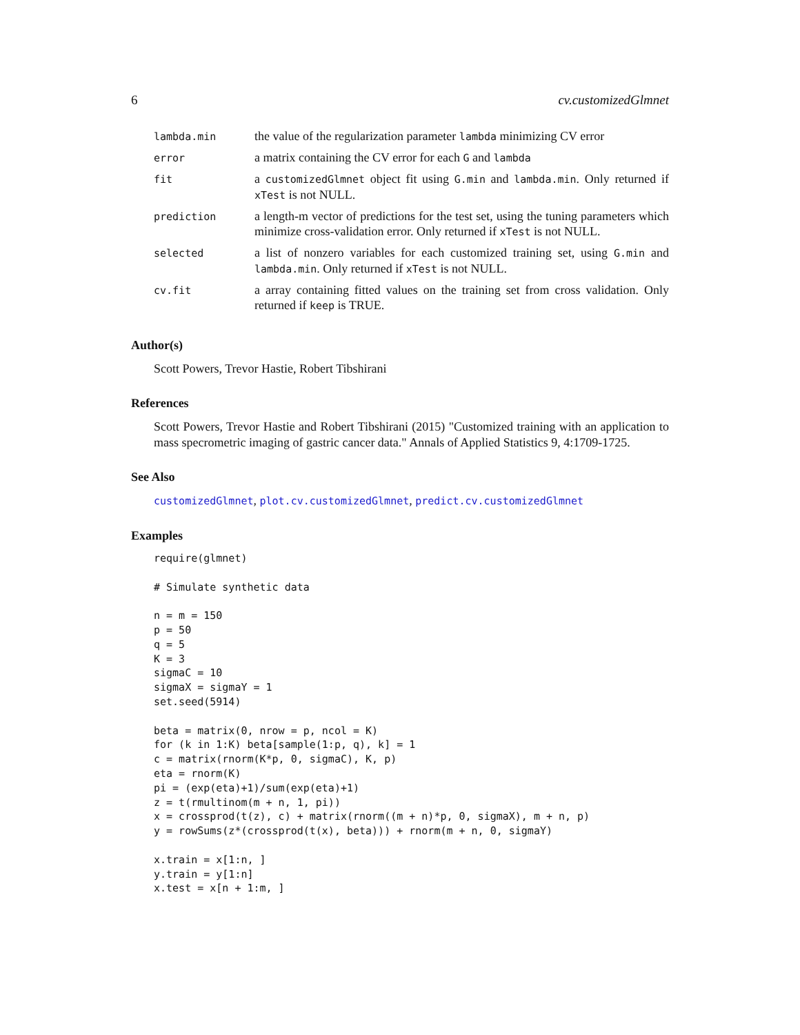6 cv.customizedGlmnet
| lambda.min | the value of the regularization parameter lambda minimizing CV error |
| error | a matrix containing the CV error for each G and lambda |
| fit | a customizedGlmnet object fit using G.min and lambda.min . Only returned if xTest is not NULL. |
| prediction | a length-m vector of predictions for the test set, using the tuning parameters which minimize cross-validation error. Only returned if xTest is not NULL. |
| selected | a list of nonzero variables for each customized training set, using G.min and lambda.min . Only returned if xTest is not NULL. |
| cv.fit | a array containing fitted values on the training set from cross validation. Only returned if keep is TRUE. |
Author(s)
Scott Powers, Trevor Hastie, Robert Tibshirani
References
Scott Powers, Trevor Hastie and Robert Tibshirani (2015) "Customized training with an application to mass specrometric imaging of gastric cancer data." Annals of Applied Statistics 9, 4:1709-1725.
See Also
customizedGlmnet, plot.cv.customizedGlmnet, predict.cv.customizedGlmnet
Examples
require(glmnet)

# Simulate synthetic data

n = m = 150
p = 50
q = 5
K = 3
sigmaC = 10
sigmaX = sigmaY = 1
set.seed(5914)

beta = matrix(0, nrow = p, ncol = K)
for (k in 1:K) beta[sample(1:p, q), k] = 1
c = matrix(rnorm(K*p, 0, sigmaC), K, p)
eta = rnorm(K)
pi = (exp(eta)+1)/sum(exp(eta)+1)
z = t(rmultinom(m + n, 1, pi))
x = crossprod(t(z), c) + matrix(rnorm((m + n)*p, 0, sigmaX), m + n, p)
y = rowSums(z*(crossprod(t(x), beta))) + rnorm(m + n, 0, sigmaY)

x.train = x[1:n, ]
y.train = y[1:n]
x.test = x[n + 1:m, ]